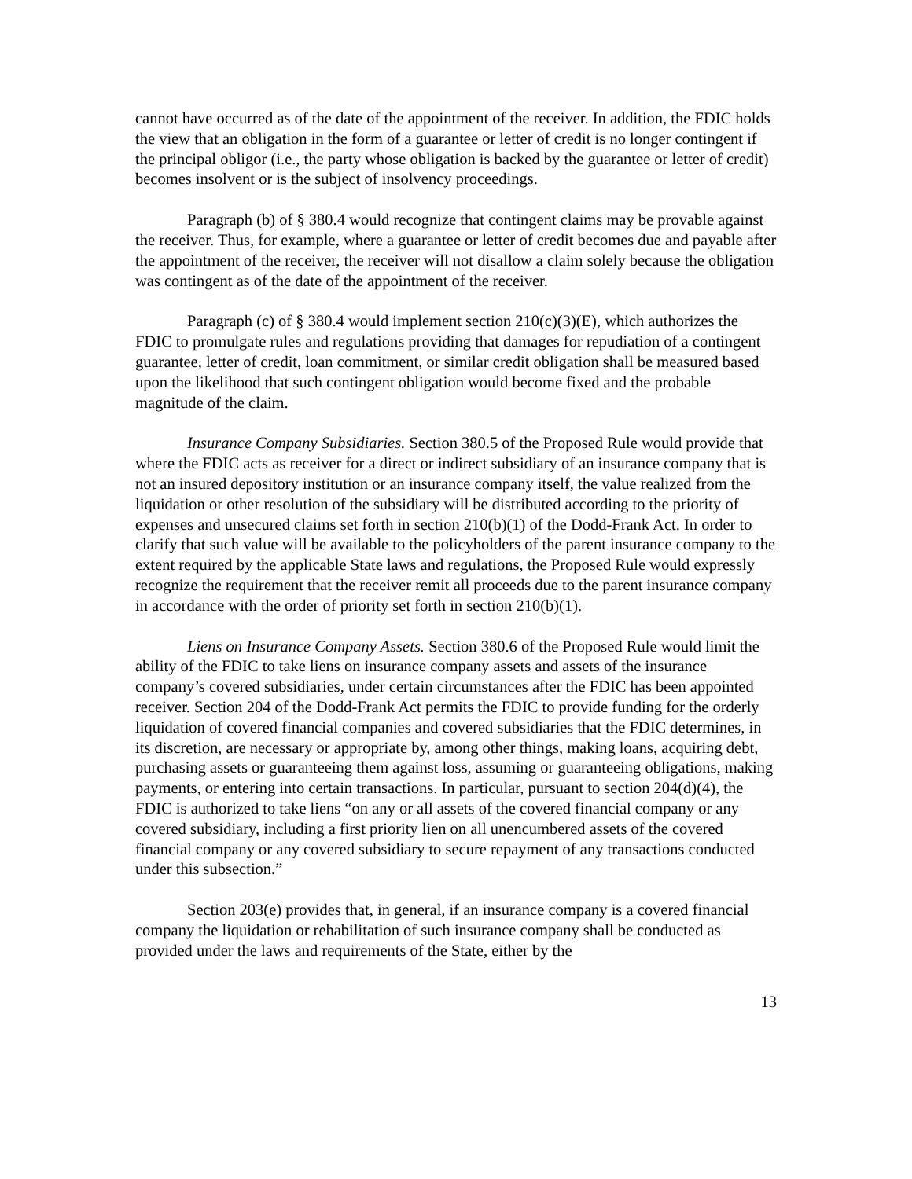cannot have occurred as of the date of the appointment of the receiver. In addition, the FDIC holds the view that an obligation in the form of a guarantee or letter of credit is no longer contingent if the principal obligor (i.e., the party whose obligation is backed by the guarantee or letter of credit) becomes insolvent or is the subject of insolvency proceedings.
Paragraph (b) of § 380.4 would recognize that contingent claims may be provable against the receiver. Thus, for example, where a guarantee or letter of credit becomes due and payable after the appointment of the receiver, the receiver will not disallow a claim solely because the obligation was contingent as of the date of the appointment of the receiver.
Paragraph (c) of § 380.4 would implement section 210(c)(3)(E), which authorizes the FDIC to promulgate rules and regulations providing that damages for repudiation of a contingent guarantee, letter of credit, loan commitment, or similar credit obligation shall be measured based upon the likelihood that such contingent obligation would become fixed and the probable magnitude of the claim.
Insurance Company Subsidiaries. Section 380.5 of the Proposed Rule would provide that where the FDIC acts as receiver for a direct or indirect subsidiary of an insurance company that is not an insured depository institution or an insurance company itself, the value realized from the liquidation or other resolution of the subsidiary will be distributed according to the priority of expenses and unsecured claims set forth in section 210(b)(1) of the Dodd-Frank Act. In order to clarify that such value will be available to the policyholders of the parent insurance company to the extent required by the applicable State laws and regulations, the Proposed Rule would expressly recognize the requirement that the receiver remit all proceeds due to the parent insurance company in accordance with the order of priority set forth in section 210(b)(1).
Liens on Insurance Company Assets. Section 380.6 of the Proposed Rule would limit the ability of the FDIC to take liens on insurance company assets and assets of the insurance company’s covered subsidiaries, under certain circumstances after the FDIC has been appointed receiver. Section 204 of the Dodd-Frank Act permits the FDIC to provide funding for the orderly liquidation of covered financial companies and covered subsidiaries that the FDIC determines, in its discretion, are necessary or appropriate by, among other things, making loans, acquiring debt, purchasing assets or guaranteeing them against loss, assuming or guaranteeing obligations, making payments, or entering into certain transactions. In particular, pursuant to section 204(d)(4), the FDIC is authorized to take liens “on any or all assets of the covered financial company or any covered subsidiary, including a first priority lien on all unencumbered assets of the covered financial company or any covered subsidiary to secure repayment of any transactions conducted under this subsection.”
Section 203(e) provides that, in general, if an insurance company is a covered financial company the liquidation or rehabilitation of such insurance company shall be conducted as provided under the laws and requirements of the State, either by the
13